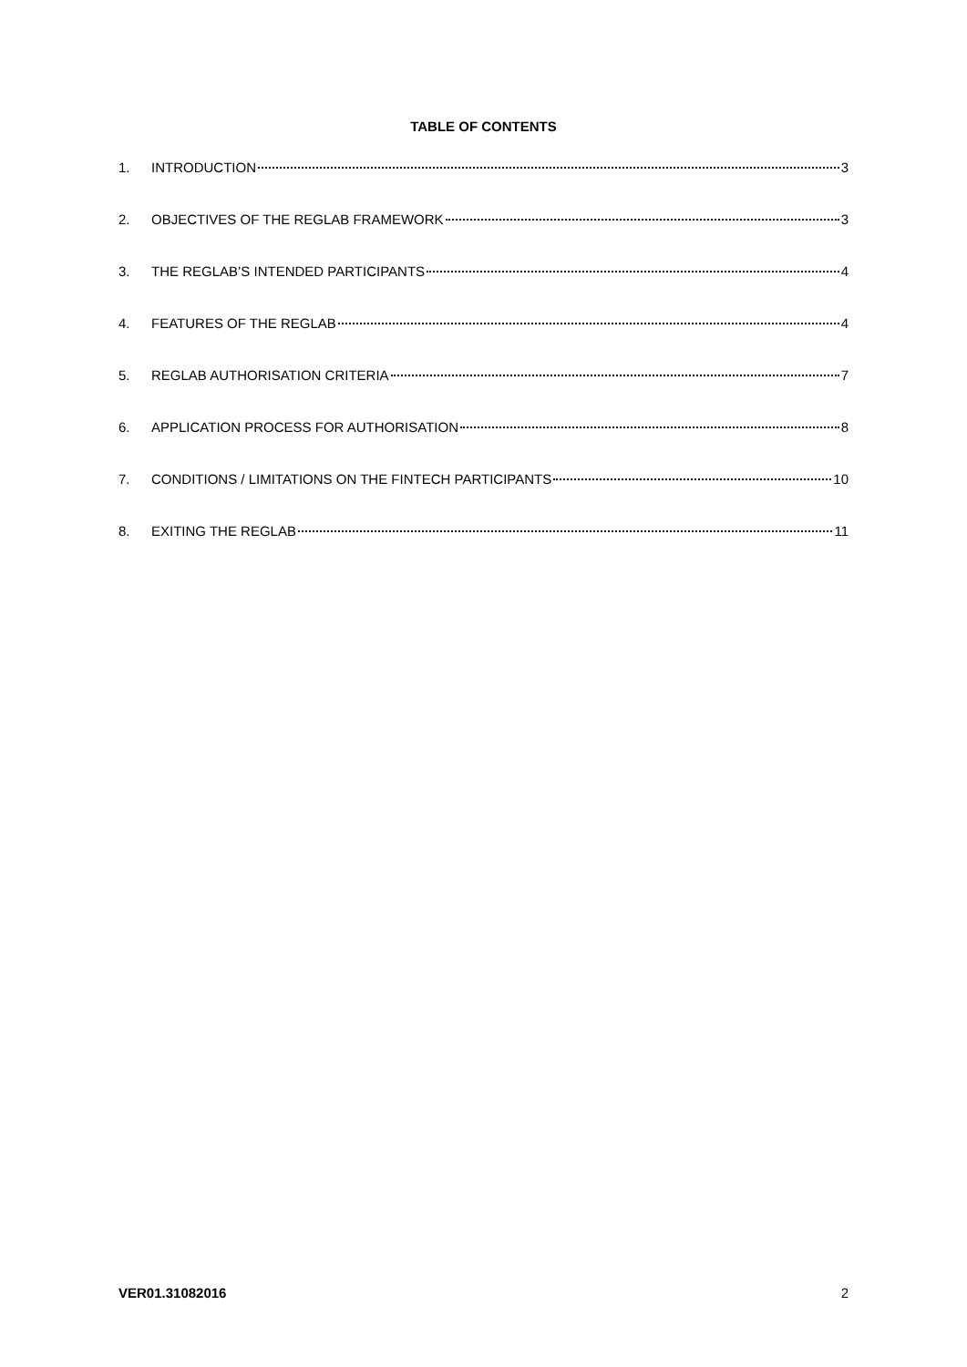TABLE OF CONTENTS
1. INTRODUCTION 3
2. OBJECTIVES OF THE REGLAB FRAMEWORK 3
3. THE REGLAB’S INTENDED PARTICIPANTS 4
4. FEATURES OF THE REGLAB 4
5. REGLAB AUTHORISATION CRITERIA 7
6. APPLICATION PROCESS FOR AUTHORISATION 8
7. CONDITIONS / LIMITATIONS ON THE FINTECH PARTICIPANTS 10
8. EXITING THE REGLAB 11
VER01.31082016 2